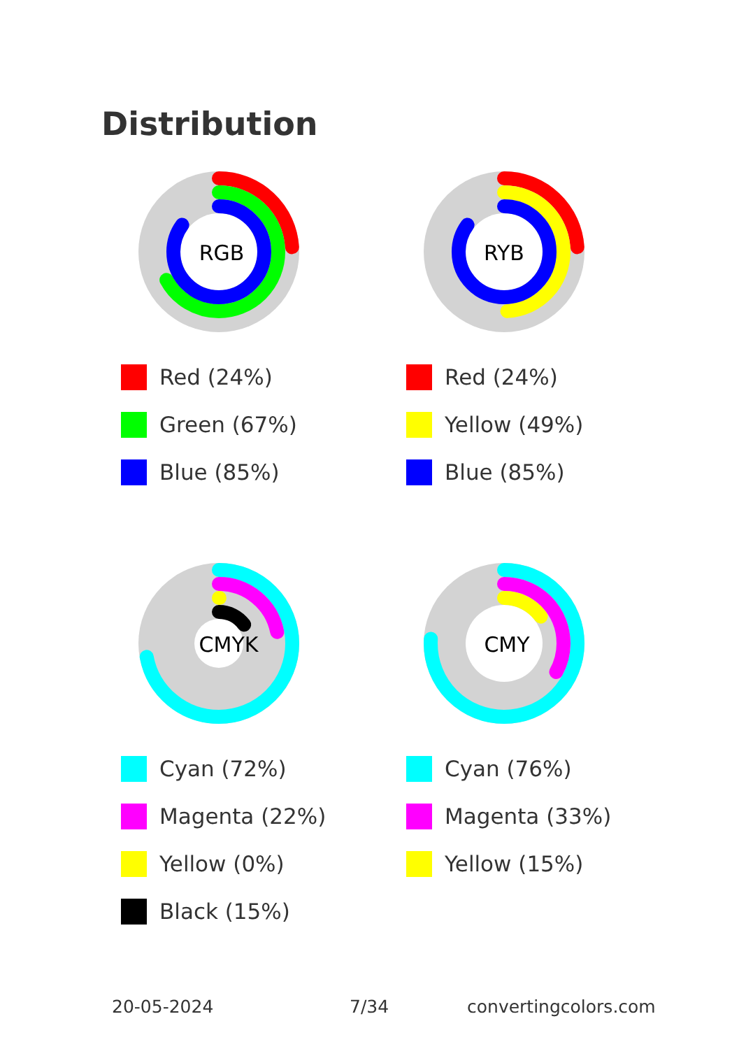Distribution
RGB
Red (24%)
Green (67%)
Blue (85%)
RYB
Red (24%)
Yellow (49%)
Blue (85%)
CMYK
Cyan (72%)
Magenta (22%)
Yellow (0%)
Black (15%)
CMY
Cyan (76%)
Magenta (33%)
Yellow (15%)
20-05-2024 7/34 convertingcolors.com